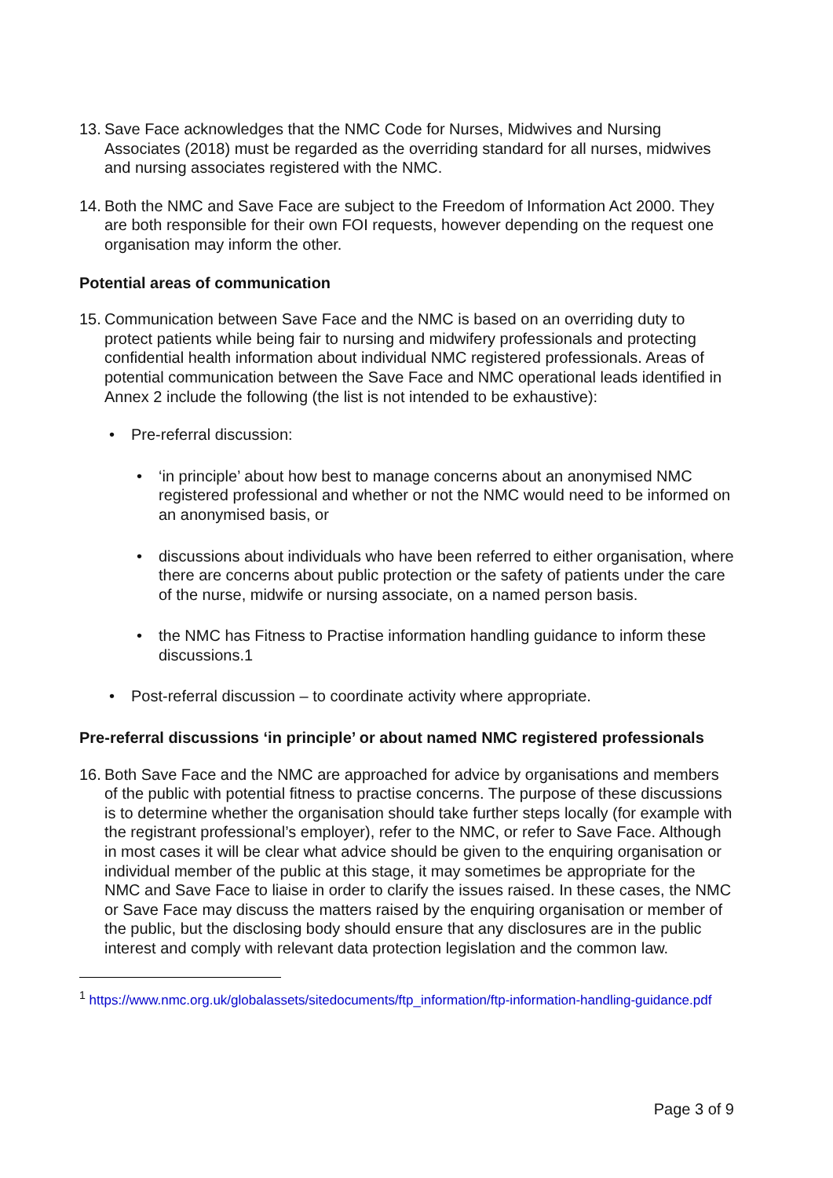13. Save Face acknowledges that the NMC Code for Nurses, Midwives and Nursing Associates (2018) must be regarded as the overriding standard for all nurses, midwives and nursing associates registered with the NMC.
14. Both the NMC and Save Face are subject to the Freedom of Information Act 2000. They are both responsible for their own FOI requests, however depending on the request one organisation may inform the other.
Potential areas of communication
15. Communication between Save Face and the NMC is based on an overriding duty to protect patients while being fair to nursing and midwifery professionals and protecting confidential health information about individual NMC registered professionals. Areas of potential communication between the Save Face and NMC operational leads identified in Annex 2 include the following (the list is not intended to be exhaustive):
• Pre-referral discussion:
• ‘in principle’ about how best to manage concerns about an anonymised NMC registered professional and whether or not the NMC would need to be informed on an anonymised basis, or
• discussions about individuals who have been referred to either organisation, where there are concerns about public protection or the safety of patients under the care of the nurse, midwife or nursing associate, on a named person basis.
• the NMC has Fitness to Practise information handling guidance to inform these discussions.1
• Post-referral discussion – to coordinate activity where appropriate.
Pre-referral discussions ‘in principle’ or about named NMC registered professionals
16. Both Save Face and the NMC are approached for advice by organisations and members of the public with potential fitness to practise concerns. The purpose of these discussions is to determine whether the organisation should take further steps locally (for example with the registrant professional’s employer), refer to the NMC, or refer to Save Face. Although in most cases it will be clear what advice should be given to the enquiring organisation or individual member of the public at this stage, it may sometimes be appropriate for the NMC and Save Face to liaise in order to clarify the issues raised. In these cases, the NMC or Save Face may discuss the matters raised by the enquiring organisation or member of the public, but the disclosing body should ensure that any disclosures are in the public interest and comply with relevant data protection legislation and the common law.
<sup>1</sup> https://www.nmc.org.uk/globalassets/sitedocuments/ftp_information/ftp-information-handling-guidance.pdf
Page 3 of 9